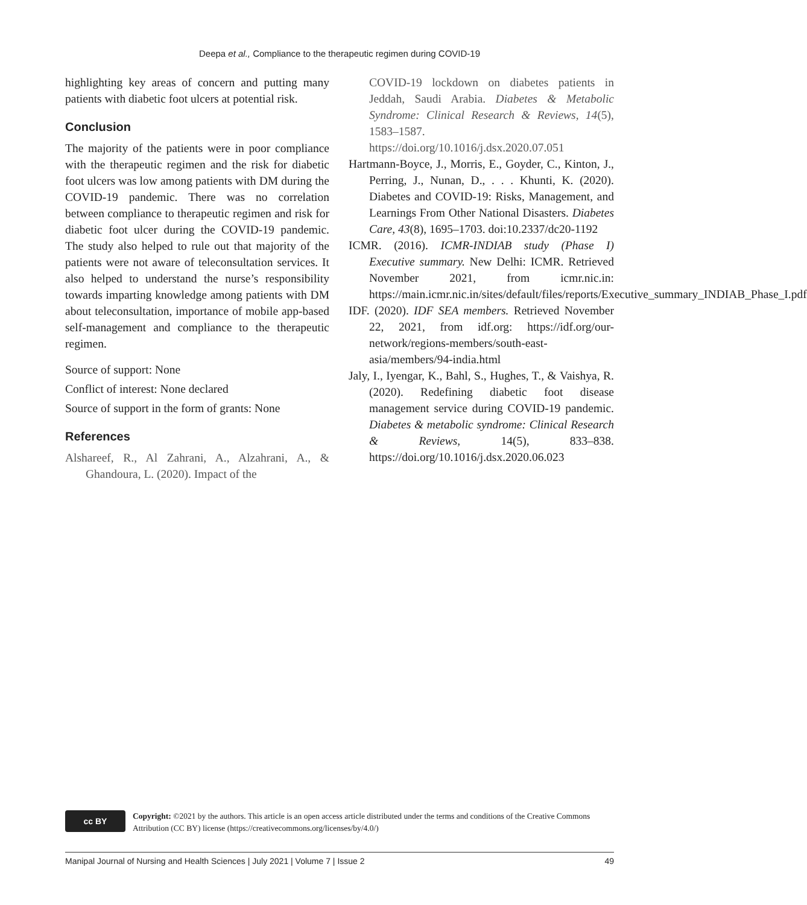Deepa et al., Compliance to the therapeutic regimen during COVID-19
highlighting key areas of concern and putting many patients with diabetic foot ulcers at potential risk.
Conclusion
The majority of the patients were in poor compliance with the therapeutic regimen and the risk for diabetic foot ulcers was low among patients with DM during the COVID-19 pandemic. There was no correlation between compliance to therapeutic regimen and risk for diabetic foot ulcer during the COVID-19 pandemic. The study also helped to rule out that majority of the patients were not aware of teleconsultation services. It also helped to understand the nurse’s responsibility towards imparting knowledge among patients with DM about teleconsultation, importance of mobile app-based self-management and compliance to the therapeutic regimen.
Source of support: None
Conflict of interest: None declared
Source of support in the form of grants: None
References
Alshareef, R., Al Zahrani, A., Alzahrani, A., & Ghandoura, L. (2020). Impact of the
COVID-19 lockdown on diabetes patients in Jeddah, Saudi Arabia. Diabetes & Metabolic Syndrome: Clinical Research & Reviews, 14(5), 1583–1587. https://doi.org/10.1016/j.dsx.2020.07.051
Hartmann-Boyce, J., Morris, E., Goyder, C., Kinton, J., Perring, J., Nunan, D., . . . Khunti, K. (2020). Diabetes and COVID-19: Risks, Management, and Learnings From Other National Disasters. Diabetes Care, 43(8), 1695–1703. doi:10.2337/dc20-1192
ICMR. (2016). ICMR-INDIAB study (Phase I) Executive summary. New Delhi: ICMR. Retrieved November 2021, from icmr.nic.in: https://main.icmr.nic.in/sites/default/files/reports/Executive_summary_INDIAB_Phase_I.pdf
IDF. (2020). IDF SEA members. Retrieved November 22, 2021, from idf.org: https://idf.org/our-network/regions-members/south-east-asia/members/94-india.html
Jaly, I., Iyengar, K., Bahl, S., Hughes, T., & Vaishya, R. (2020). Redefining diabetic foot disease management service during COVID-19 pandemic. Diabetes & metabolic syndrome: Clinical Research & Reviews, 14(5), 833–838. https://doi.org/10.1016/j.dsx.2020.06.023
cc BY
Copyright: ©2021 by the authors. This article is an open access article distributed under the terms and conditions of the Creative Commons Attribution (CC BY) license (https://creativecommons.org/licenses/by/4.0/)
Manipal Journal of Nursing and Health Sciences | July 2021 | Volume 7 | Issue 2 49